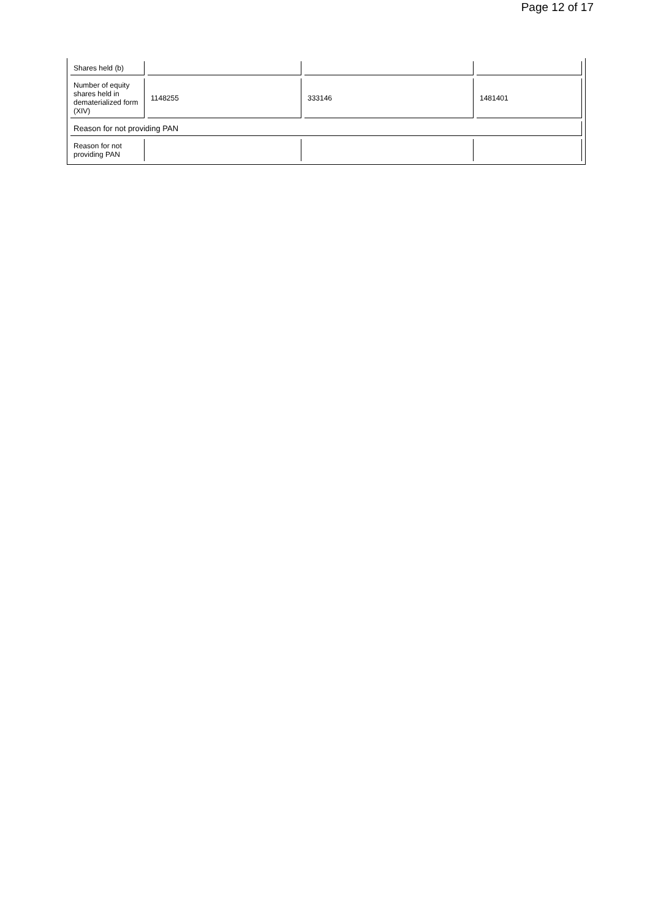Page 12 of 17
| Shares held (b) | | | |
| Number of equity shares held in dematerialized form (XIV) | 1148255 | 333146 | 1481401 |
| Reason for not providing PAN | | | |
| Reason for not providing PAN | | | |